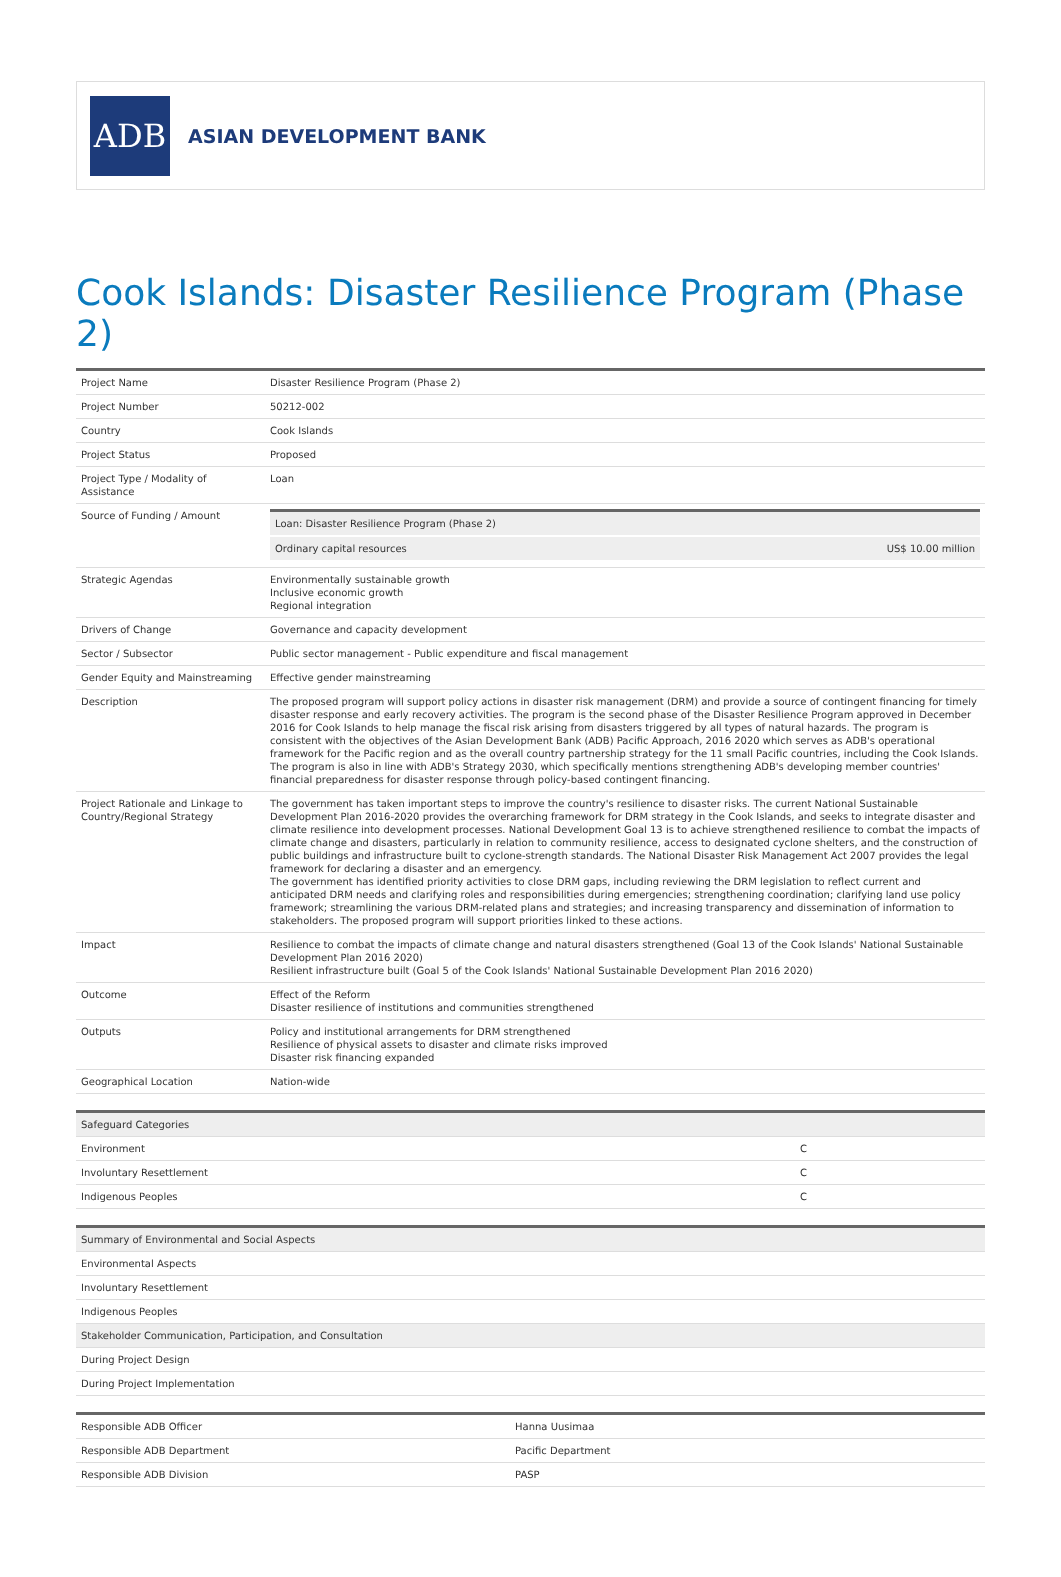ADB
ASIAN DEVELOPMENT BANK
Cook Islands: Disaster Resilience Program (Phase 2)
| Project Name | Disaster Resilience Program (Phase 2) |
| Project Number | 50212-002 |
| Country | Cook Islands |
| Project Status | Proposed |
| Project Type / Modality of Assistance | Loan |
| Source of Funding / Amount | / Loan: Disaster Resilience Program (Phase 2) / / / Ordinary capital resources / US$ 10.00 million / |
| Strategic Agendas | Environmentally sustainable growth Inclusive economic growth Regional integration |
| Drivers of Change | Governance and capacity development |
| Sector / Subsector | Public sector management - Public expenditure and fiscal management |
| Gender Equity and Mainstreaming | Effective gender mainstreaming |
| Description | The proposed program will support policy actions in disaster risk management (DRM) and provide a source of contingent financing for timely disaster response and early recovery activities. The program is the second phase of the Disaster Resilience Program approved in December 2016 for Cook Islands to help manage the fiscal risk arising from disasters triggered by all types of natural hazards. The program is consistent with the objectives of the Asian Development Bank (ADB) Pacific Approach, 2016 2020 which serves as ADB's operational framework for the Pacific region and as the overall country partnership strategy for the 11 small Pacific countries, including the Cook Islands. The program is also in line with ADB's Strategy 2030, which specifically mentions strengthening ADB's developing member countries' financial preparedness for disaster response through policy-based contingent financing. |
| Project Rationale and Linkage to Country/Regional Strategy | The government has taken important steps to improve the country's resilience to disaster risks. The current National Sustainable Development Plan 2016-2020 provides the overarching framework for DRM strategy in the Cook Islands, and seeks to integrate disaster and climate resilience into development processes. National Development Goal 13 is to achieve strengthened resilience to combat the impacts of climate change and disasters, particularly in relation to community resilience, access to designated cyclone shelters, and the construction of public buildings and infrastructure built to cyclone-strength standards. The National Disaster Risk Management Act 2007 provides the legal framework for declaring a disaster and an emergency. The government has identified priority activities to close DRM gaps, including reviewing the DRM legislation to reflect current and anticipated DRM needs and clarifying roles and responsibilities during emergencies; strengthening coordination; clarifying land use policy framework; streamlining the various DRM-related plans and strategies; and increasing transparency and dissemination of information to stakeholders. The proposed program will support priorities linked to these actions. |
| Impact | Resilience to combat the impacts of climate change and natural disasters strengthened (Goal 13 of the Cook Islands' National Sustainable Development Plan 2016 2020) Resilient infrastructure built (Goal 5 of the Cook Islands' National Sustainable Development Plan 2016 2020) |
| Outcome | Effect of the Reform Disaster resilience of institutions and communities strengthened |
| Outputs | Policy and institutional arrangements for DRM strengthened Resilience of physical assets to disaster and climate risks improved Disaster risk financing expanded |
| Geographical Location | Nation-wide |
| Safeguard Categories | |
| --- | --- |
| Environment | C |
| Involuntary Resettlement | C |
| Indigenous Peoples | C |
| Summary of Environmental and Social Aspects |
| --- |
| Environmental Aspects |
| Involuntary Resettlement |
| Indigenous Peoples |
| Stakeholder Communication, Participation, and Consultation |
| During Project Design |
| During Project Implementation |
| Responsible ADB Officer | Hanna Uusimaa |
| Responsible ADB Department | Pacific Department |
| Responsible ADB Division | PASP |